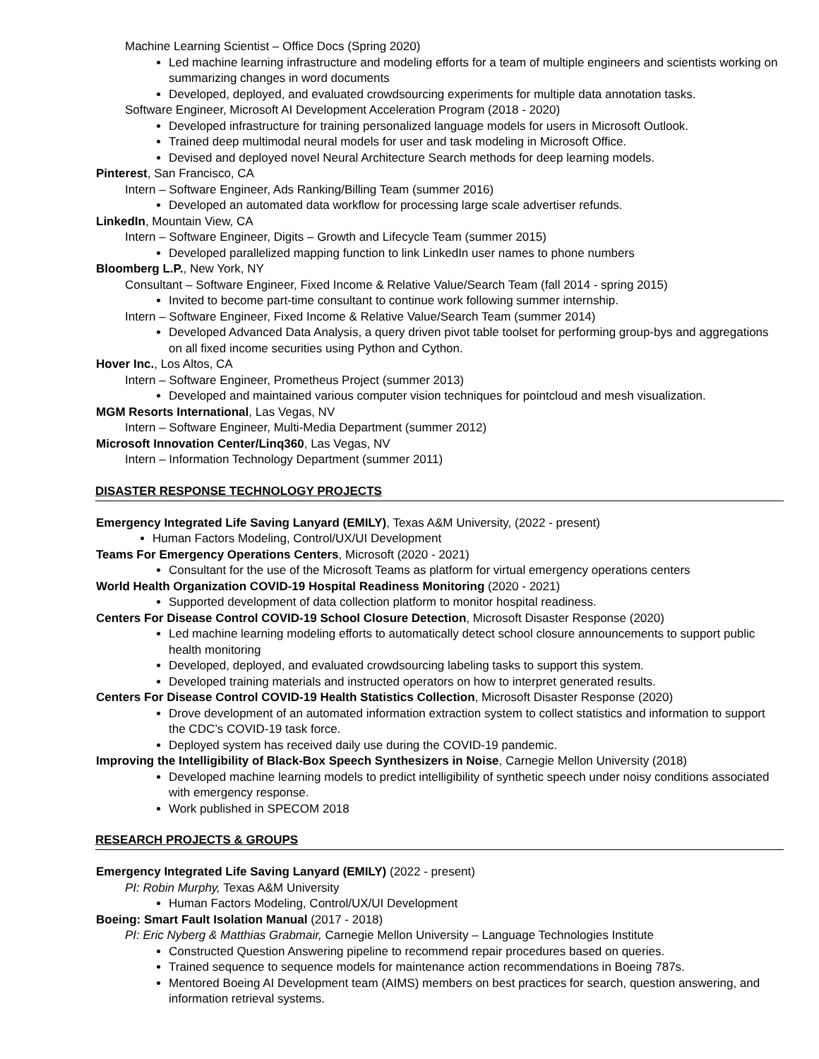Machine Learning Scientist – Office Docs (Spring 2020)
Led machine learning infrastructure and modeling efforts for a team of multiple engineers and scientists working on summarizing changes in word documents
Developed, deployed, and evaluated crowdsourcing experiments for multiple data annotation tasks.
Software Engineer, Microsoft AI Development Acceleration Program (2018 - 2020)
Developed infrastructure for training personalized language models for users in Microsoft Outlook.
Trained deep multimodal neural models for user and task modeling in Microsoft Office.
Devised and deployed novel Neural Architecture Search methods for deep learning models.
Pinterest, San Francisco, CA
Intern – Software Engineer, Ads Ranking/Billing Team (summer 2016)
Developed an automated data workflow for processing large scale advertiser refunds.
LinkedIn, Mountain View, CA
Intern – Software Engineer, Digits – Growth and Lifecycle Team (summer 2015)
Developed parallelized mapping function to link LinkedIn user names to phone numbers
Bloomberg L.P., New York, NY
Consultant – Software Engineer, Fixed Income & Relative Value/Search Team (fall 2014 - spring 2015)
Invited to become part-time consultant to continue work following summer internship.
Intern – Software Engineer, Fixed Income & Relative Value/Search Team (summer 2014)
Developed Advanced Data Analysis, a query driven pivot table toolset for performing group-bys and aggregations on all fixed income securities using Python and Cython.
Hover Inc., Los Altos, CA
Intern – Software Engineer, Prometheus Project (summer 2013)
Developed and maintained various computer vision techniques for pointcloud and mesh visualization.
MGM Resorts International, Las Vegas, NV
Intern – Software Engineer, Multi-Media Department (summer 2012)
Microsoft Innovation Center/Linq360, Las Vegas, NV
Intern – Information Technology Department (summer 2011)
DISASTER RESPONSE TECHNOLOGY PROJECTS
Emergency Integrated Life Saving Lanyard (EMILY), Texas A&M University, (2022 - present)
Human Factors Modeling, Control/UX/UI Development
Teams For Emergency Operations Centers, Microsoft (2020 - 2021)
Consultant for the use of the Microsoft Teams as platform for virtual emergency operations centers
World Health Organization COVID-19 Hospital Readiness Monitoring (2020 - 2021)
Supported development of data collection platform to monitor hospital readiness.
Centers For Disease Control COVID-19 School Closure Detection, Microsoft Disaster Response (2020)
Led machine learning modeling efforts to automatically detect school closure announcements to support public health monitoring
Developed, deployed, and evaluated crowdsourcing labeling tasks to support this system.
Developed training materials and instructed operators on how to interpret generated results.
Centers For Disease Control COVID-19 Health Statistics Collection, Microsoft Disaster Response (2020)
Drove development of an automated information extraction system to collect statistics and information to support the CDC’s COVID-19 task force.
Deployed system has received daily use during the COVID-19 pandemic.
Improving the Intelligibility of Black-Box Speech Synthesizers in Noise, Carnegie Mellon University (2018)
Developed machine learning models to predict intelligibility of synthetic speech under noisy conditions associated with emergency response.
Work published in SPECOM 2018
RESEARCH PROJECTS & GROUPS
Emergency Integrated Life Saving Lanyard (EMILY) (2022 - present)
PI: Robin Murphy, Texas A&M University
Human Factors Modeling, Control/UX/UI Development
Boeing: Smart Fault Isolation Manual (2017 - 2018)
PI: Eric Nyberg & Matthias Grabmair, Carnegie Mellon University – Language Technologies Institute
Constructed Question Answering pipeline to recommend repair procedures based on queries.
Trained sequence to sequence models for maintenance action recommendations in Boeing 787s.
Mentored Boeing AI Development team (AIMS) members on best practices for search, question answering, and information retrieval systems.